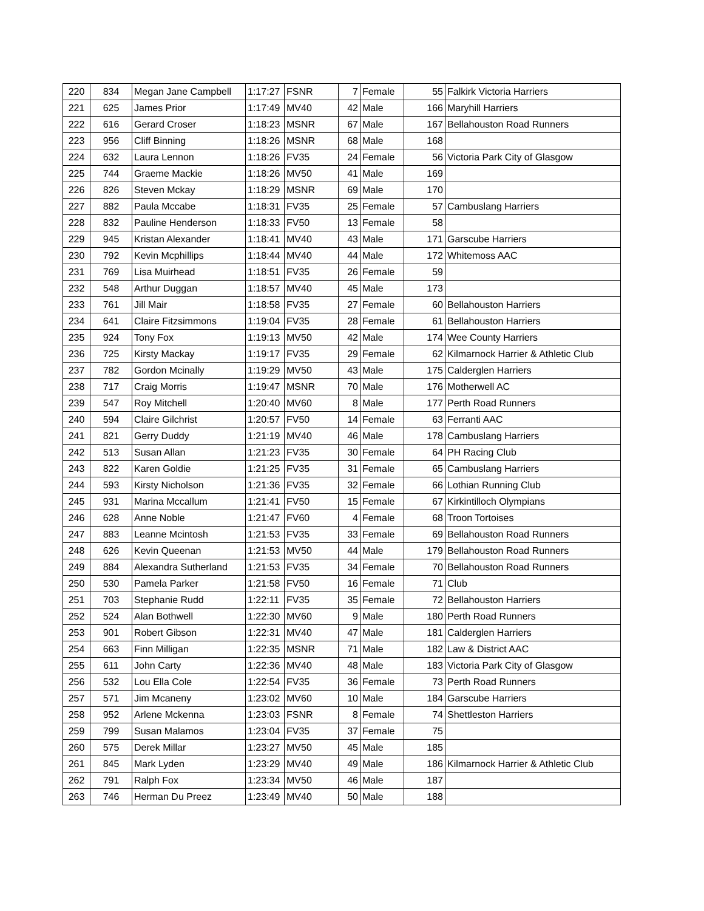| 220 | 834 | Megan Jane Campbell | 1:17:27 | FSNR | 7 | Female | 55 | Falkirk Victoria Harriers |
| 221 | 625 | James Prior | 1:17:49 | MV40 | 42 | Male | 166 | Maryhill Harriers |
| 222 | 616 | Gerard Croser | 1:18:23 | MSNR | 67 | Male | 167 | Bellahouston Road Runners |
| 223 | 956 | Cliff Binning | 1:18:26 | MSNR | 68 | Male | 168 | |
| 224 | 632 | Laura Lennon | 1:18:26 | FV35 | 24 | Female | 56 | Victoria Park City of Glasgow |
| 225 | 744 | Graeme Mackie | 1:18:26 | MV50 | 41 | Male | 169 | |
| 226 | 826 | Steven Mckay | 1:18:29 | MSNR | 69 | Male | 170 | |
| 227 | 882 | Paula Mccabe | 1:18:31 | FV35 | 25 | Female | 57 | Cambuslang Harriers |
| 228 | 832 | Pauline Henderson | 1:18:33 | FV50 | 13 | Female | 58 | |
| 229 | 945 | Kristan Alexander | 1:18:41 | MV40 | 43 | Male | 171 | Garscube Harriers |
| 230 | 792 | Kevin Mcphillips | 1:18:44 | MV40 | 44 | Male | 172 | Whitemoss AAC |
| 231 | 769 | Lisa Muirhead | 1:18:51 | FV35 | 26 | Female | 59 | |
| 232 | 548 | Arthur Duggan | 1:18:57 | MV40 | 45 | Male | 173 | |
| 233 | 761 | Jill Mair | 1:18:58 | FV35 | 27 | Female | 60 | Bellahouston Harriers |
| 234 | 641 | Claire Fitzsimmons | 1:19:04 | FV35 | 28 | Female | 61 | Bellahouston Harriers |
| 235 | 924 | Tony Fox | 1:19:13 | MV50 | 42 | Male | 174 | Wee County Harriers |
| 236 | 725 | Kirsty Mackay | 1:19:17 | FV35 | 29 | Female | 62 | Kilmarnock Harrier & Athletic Club |
| 237 | 782 | Gordon Mcinally | 1:19:29 | MV50 | 43 | Male | 175 | Calderglen Harriers |
| 238 | 717 | Craig Morris | 1:19:47 | MSNR | 70 | Male | 176 | Motherwell AC |
| 239 | 547 | Roy Mitchell | 1:20:40 | MV60 | 8 | Male | 177 | Perth Road Runners |
| 240 | 594 | Claire Gilchrist | 1:20:57 | FV50 | 14 | Female | 63 | Ferranti AAC |
| 241 | 821 | Gerry Duddy | 1:21:19 | MV40 | 46 | Male | 178 | Cambuslang Harriers |
| 242 | 513 | Susan Allan | 1:21:23 | FV35 | 30 | Female | 64 | PH Racing Club |
| 243 | 822 | Karen Goldie | 1:21:25 | FV35 | 31 | Female | 65 | Cambuslang Harriers |
| 244 | 593 | Kirsty Nicholson | 1:21:36 | FV35 | 32 | Female | 66 | Lothian Running Club |
| 245 | 931 | Marina Mccallum | 1:21:41 | FV50 | 15 | Female | 67 | Kirkintilloch Olympians |
| 246 | 628 | Anne Noble | 1:21:47 | FV60 | 4 | Female | 68 | Troon Tortoises |
| 247 | 883 | Leanne Mcintosh | 1:21:53 | FV35 | 33 | Female | 69 | Bellahouston Road Runners |
| 248 | 626 | Kevin Queenan | 1:21:53 | MV50 | 44 | Male | 179 | Bellahouston Road Runners |
| 249 | 884 | Alexandra Sutherland | 1:21:53 | FV35 | 34 | Female | 70 | Bellahouston Road Runners |
| 250 | 530 | Pamela Parker | 1:21:58 | FV50 | 16 | Female | 71 | Club |
| 251 | 703 | Stephanie Rudd | 1:22:11 | FV35 | 35 | Female | 72 | Bellahouston Harriers |
| 252 | 524 | Alan Bothwell | 1:22:30 | MV60 | 9 | Male | 180 | Perth Road Runners |
| 253 | 901 | Robert Gibson | 1:22:31 | MV40 | 47 | Male | 181 | Calderglen Harriers |
| 254 | 663 | Finn Milligan | 1:22:35 | MSNR | 71 | Male | 182 | Law & District AAC |
| 255 | 611 | John Carty | 1:22:36 | MV40 | 48 | Male | 183 | Victoria Park City of Glasgow |
| 256 | 532 | Lou Ella Cole | 1:22:54 | FV35 | 36 | Female | 73 | Perth Road Runners |
| 257 | 571 | Jim Mcaneny | 1:23:02 | MV60 | 10 | Male | 184 | Garscube Harriers |
| 258 | 952 | Arlene Mckenna | 1:23:03 | FSNR | 8 | Female | 74 | Shettleston Harriers |
| 259 | 799 | Susan Malamos | 1:23:04 | FV35 | 37 | Female | 75 | |
| 260 | 575 | Derek Millar | 1:23:27 | MV50 | 45 | Male | 185 | |
| 261 | 845 | Mark Lyden | 1:23:29 | MV40 | 49 | Male | 186 | Kilmarnock Harrier & Athletic Club |
| 262 | 791 | Ralph Fox | 1:23:34 | MV50 | 46 | Male | 187 | |
| 263 | 746 | Herman Du Preez | 1:23:49 | MV40 | 50 | Male | 188 | |